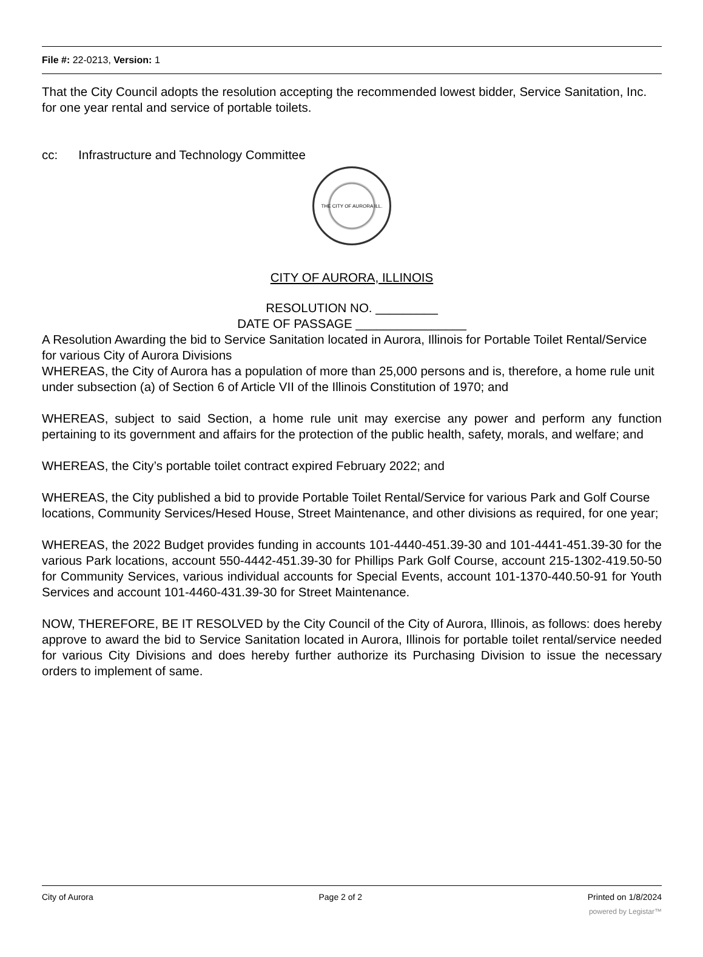File #: 22-0213, Version: 1
That the City Council adopts the resolution accepting the recommended lowest bidder, Service Sanitation, Inc. for one year rental and service of portable toilets.
cc: Infrastructure and Technology Committee
THE CITY OF AURORA ILL.
CITY OF AURORA, ILLINOIS
RESOLUTION NO. _________
DATE OF PASSAGE ________________
A Resolution Awarding the bid to Service Sanitation located in Aurora, Illinois for Portable Toilet Rental/Service for various City of Aurora Divisions
WHEREAS, the City of Aurora has a population of more than 25,000 persons and is, therefore, a home rule unit under subsection (a) of Section 6 of Article VII of the Illinois Constitution of 1970; and
WHEREAS, subject to said Section, a home rule unit may exercise any power and perform any function pertaining to its government and affairs for the protection of the public health, safety, morals, and welfare; and
WHEREAS, the City’s portable toilet contract expired February 2022; and
WHEREAS, the City published a bid to provide Portable Toilet Rental/Service for various Park and Golf Course locations, Community Services/Hesed House, Street Maintenance, and other divisions as required, for one year;
WHEREAS, the 2022 Budget provides funding in accounts 101-4440-451.39-30 and 101-4441-451.39-30 for the various Park locations, account 550-4442-451.39-30 for Phillips Park Golf Course, account 215-1302-419.50-50 for Community Services, various individual accounts for Special Events, account 101-1370-440.50-91 for Youth Services and account 101-4460-431.39-30 for Street Maintenance.
NOW, THEREFORE, BE IT RESOLVED by the City Council of the City of Aurora, Illinois, as follows: does hereby approve to award the bid to Service Sanitation located in Aurora, Illinois for portable toilet rental/service needed for various City Divisions and does hereby further authorize its Purchasing Division to issue the necessary orders to implement of same.
City of Aurora Page 2 of 2 Printed on 1/8/2024
powered by Legistar™